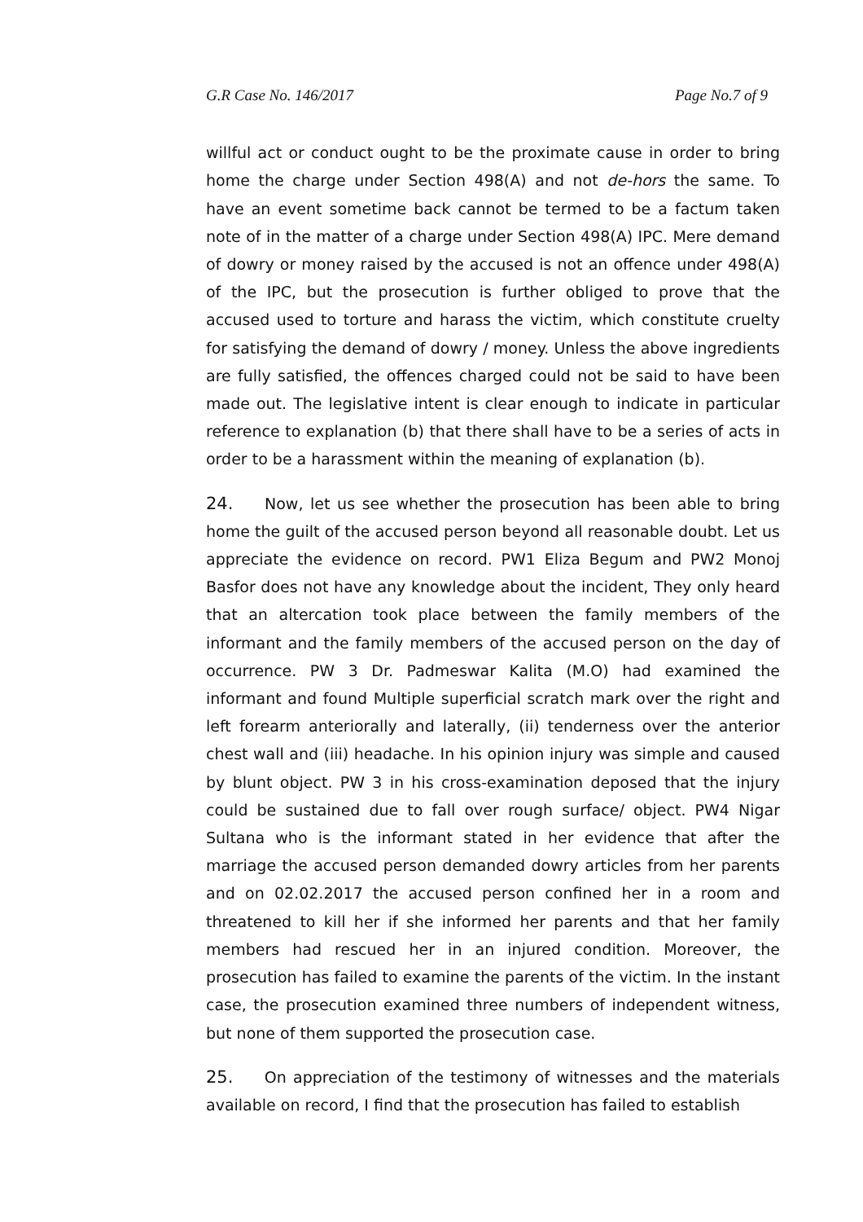G.R Case No. 146/2017 Page No.7 of 9
willful act or conduct ought to be the proximate cause in order to bring home the charge under Section 498(A) and not de-hors the same. To have an event sometime back cannot be termed to be a factum taken note of in the matter of a charge under Section 498(A) IPC. Mere demand of dowry or money raised by the accused is not an offence under 498(A) of the IPC, but the prosecution is further obliged to prove that the accused used to torture and harass the victim, which constitute cruelty for satisfying the demand of dowry / money. Unless the above ingredients are fully satisfied, the offences charged could not be said to have been made out. The legislative intent is clear enough to indicate in particular reference to explanation (b) that there shall have to be a series of acts in order to be a harassment within the meaning of explanation (b).
24. Now, let us see whether the prosecution has been able to bring home the guilt of the accused person beyond all reasonable doubt. Let us appreciate the evidence on record. PW1 Eliza Begum and PW2 Monoj Basfor does not have any knowledge about the incident, They only heard that an altercation took place between the family members of the informant and the family members of the accused person on the day of occurrence. PW 3 Dr. Padmeswar Kalita (M.O) had examined the informant and found Multiple superficial scratch mark over the right and left forearm anteriorally and laterally, (ii) tenderness over the anterior chest wall and (iii) headache. In his opinion injury was simple and caused by blunt object. PW 3 in his cross-examination deposed that the injury could be sustained due to fall over rough surface/ object. PW4 Nigar Sultana who is the informant stated in her evidence that after the marriage the accused person demanded dowry articles from her parents and on 02.02.2017 the accused person confined her in a room and threatened to kill her if she informed her parents and that her family members had rescued her in an injured condition. Moreover, the prosecution has failed to examine the parents of the victim. In the instant case, the prosecution examined three numbers of independent witness, but none of them supported the prosecution case.
25. On appreciation of the testimony of witnesses and the materials available on record, I find that the prosecution has failed to establish